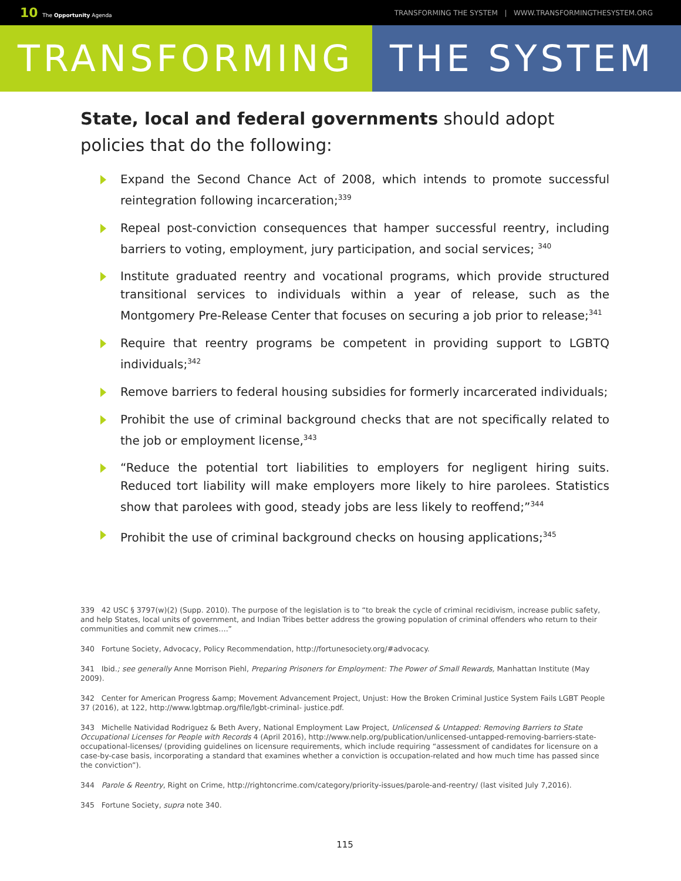10 The Opportunity Agenda
TRANSFORMING THE SYSTEM | WWW.TRANSFORMINGTHESYSTEM.ORG
TRANSFORMING THE SYSTEM
State, local and federal governments should adopt policies that do the following:
Expand the Second Chance Act of 2008, which intends to promote successful reintegration following incarceration;<sup>339</sup>
Repeal post-conviction consequences that hamper successful reentry, including barriers to voting, employment, jury participation, and social services; <sup>340</sup>
Institute graduated reentry and vocational programs, which provide structured transitional services to individuals within a year of release, such as the Montgomery Pre-Release Center that focuses on securing a job prior to release;<sup>341</sup>
Require that reentry programs be competent in providing support to LGBTQ individuals;<sup>342</sup>
Remove barriers to federal housing subsidies for formerly incarcerated individuals;
Prohibit the use of criminal background checks that are not specifically related to the job or employment license,<sup>343</sup>
“Reduce the potential tort liabilities to employers for negligent hiring suits. Reduced tort liability will make employers more likely to hire parolees. Statistics show that parolees with good, steady jobs are less likely to reoffend;”<sup>344</sup>
Prohibit the use of criminal background checks on housing applications;<sup>345</sup>
339 42 USC § 3797(w)(2) (Supp. 2010). The purpose of the legislation is to “to break the cycle of criminal recidivism, increase public safety, and help States, local units of government, and Indian Tribes better address the growing population of criminal offenders who return to their communities and commit new crimes….”
340 Fortune Society, Advocacy, Policy Recommendation, http://fortunesociety.org/#advocacy.
341 Ibid.; see generally Anne Morrison Piehl, Preparing Prisoners for Employment: The Power of Small Rewards, Manhattan Institute (May 2009).
342 Center for American Progress &amp; Movement Advancement Project, Unjust: How the Broken Criminal Justice System Fails LGBT People 37 (2016), at 122, http://www.lgbtmap.org/file/lgbt-criminal- justice.pdf.
343 Michelle Natividad Rodriguez & Beth Avery, National Employment Law Project, Unlicensed & Untapped: Removing Barriers to State Occupational Licenses for People with Records 4 (April 2016), http://www.nelp.org/publication/unlicensed-untapped-removing-barriers-state-occupational-licenses/ (providing guidelines on licensure requirements, which include requiring “assessment of candidates for licensure on a case-by-case basis, incorporating a standard that examines whether a conviction is occupation-related and how much time has passed since the conviction”).
344 Parole & Reentry, Right on Crime, http://rightoncrime.com/category/priority-issues/parole-and-reentry/ (last visited July 7,2016).
345 Fortune Society, supra note 340.
115